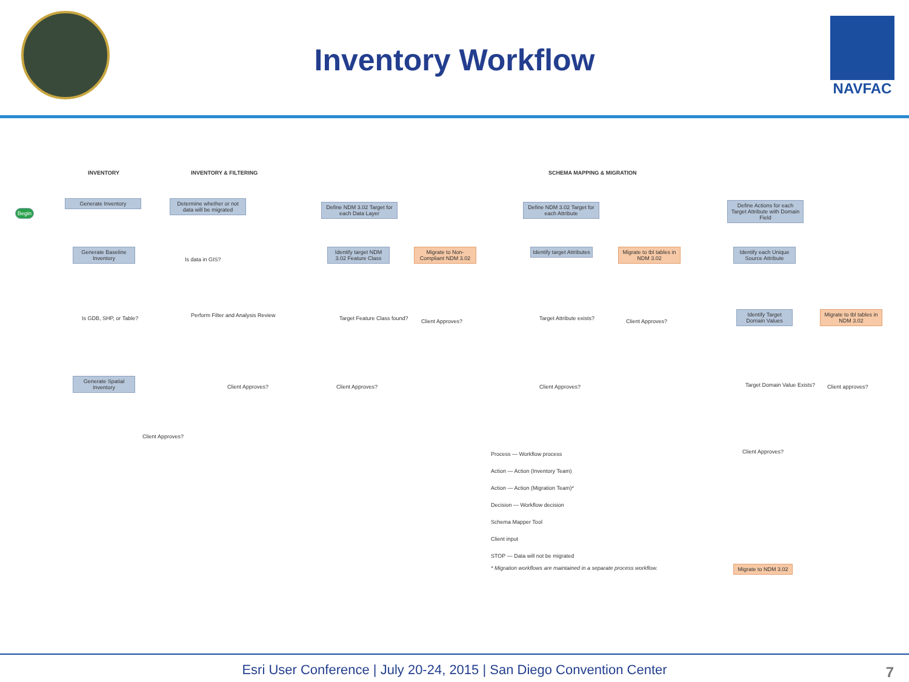Inventory Workflow
NAVFAC
INVENTORY INVENTORY & FILTERING SCHEMA MAPPING & MIGRATION
Begin
Generate Inventory
Determine whether or not data will be migrated
Define NDM 3.02 Target for each Data Layer
Define NDM 3.02 Target for each Attribute
Define Actions for each Target Attribute with Domain Field
Generate Baseline Inventory
Is data in GIS?
Identify target NDM 3.02 Feature Class
Migrate to Non-Compliant NDM 3.02
Identify target Attributes
Migrate to tbl tables in NDM 3.02
Identify each Unique Source Attribute
Is GDB, SHP, or Table?
Perform Filter and Analysis Review
Target Feature Class found? Client Approves? Target Attribute exists? Client Approves?
Identify Target Domain Values
Migrate to tbl tables in NDM 3.02
Generate Spatial Inventory
Client Approves? Client Approves? Client Approves? Target Domain Value Exists? Client approves?
Client Approves?
Client Approves?
Migrate to NDM 3.02
Process — Workflow process
Action — Action (Inventory Team)
Action — Action (Migration Team)*
Decision — Workflow decision
Schema Mapper Tool
Client input
STOP — Data will not be migrated
* Migration workflows are maintained in a separate process workflow.
Esri User Conference | July 20-24, 2015 | San Diego Convention Center
7